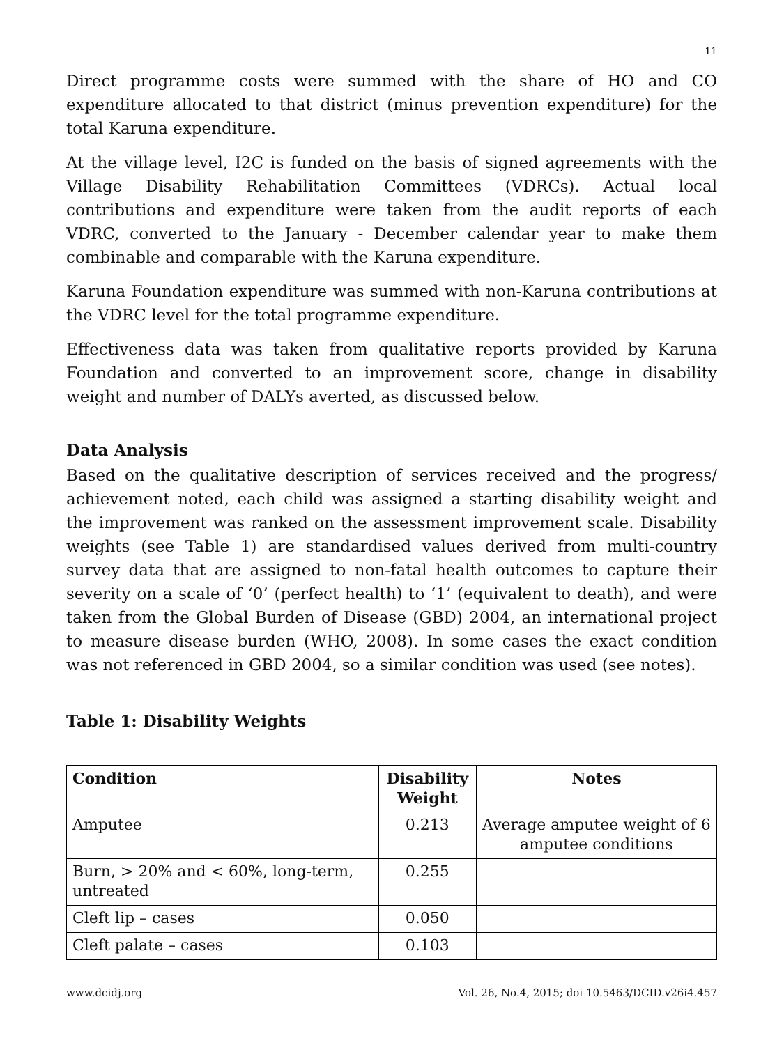11
Direct programme costs were summed with the share of HO and CO expenditure allocated to that district (minus prevention expenditure) for the total Karuna expenditure.
At the village level, I2C is funded on the basis of signed agreements with the Village Disability Rehabilitation Committees (VDRCs). Actual local contributions and expenditure were taken from the audit reports of each VDRC, converted to the January - December calendar year to make them combinable and comparable with the Karuna expenditure.
Karuna Foundation expenditure was summed with non-Karuna contributions at the VDRC level for the total programme expenditure.
Effectiveness data was taken from qualitative reports provided by Karuna Foundation and converted to an improvement score, change in disability weight and number of DALYs averted, as discussed below.
Data Analysis
Based on the qualitative description of services received and the progress/ achievement noted, each child was assigned a starting disability weight and the improvement was ranked on the assessment improvement scale. Disability weights (see Table 1) are standardised values derived from multi-country survey data that are assigned to non-fatal health outcomes to capture their severity on a scale of ‘0’ (perfect health) to ‘1’ (equivalent to death), and were taken from the Global Burden of Disease (GBD) 2004, an international project to measure disease burden (WHO, 2008). In some cases the exact condition was not referenced in GBD 2004, so a similar condition was used (see notes).
Table 1: Disability Weights
| Condition | Disability Weight | Notes |
| --- | --- | --- |
| Amputee | 0.213 | Average amputee weight of 6 amputee conditions |
| Burn, > 20% and < 60%, long-term, untreated | 0.255 | |
| Cleft lip – cases | 0.050 | |
| Cleft palate – cases | 0.103 | |
www.dcidj.org Vol. 26, No.4, 2015; doi 10.5463/DCID.v26i4.457